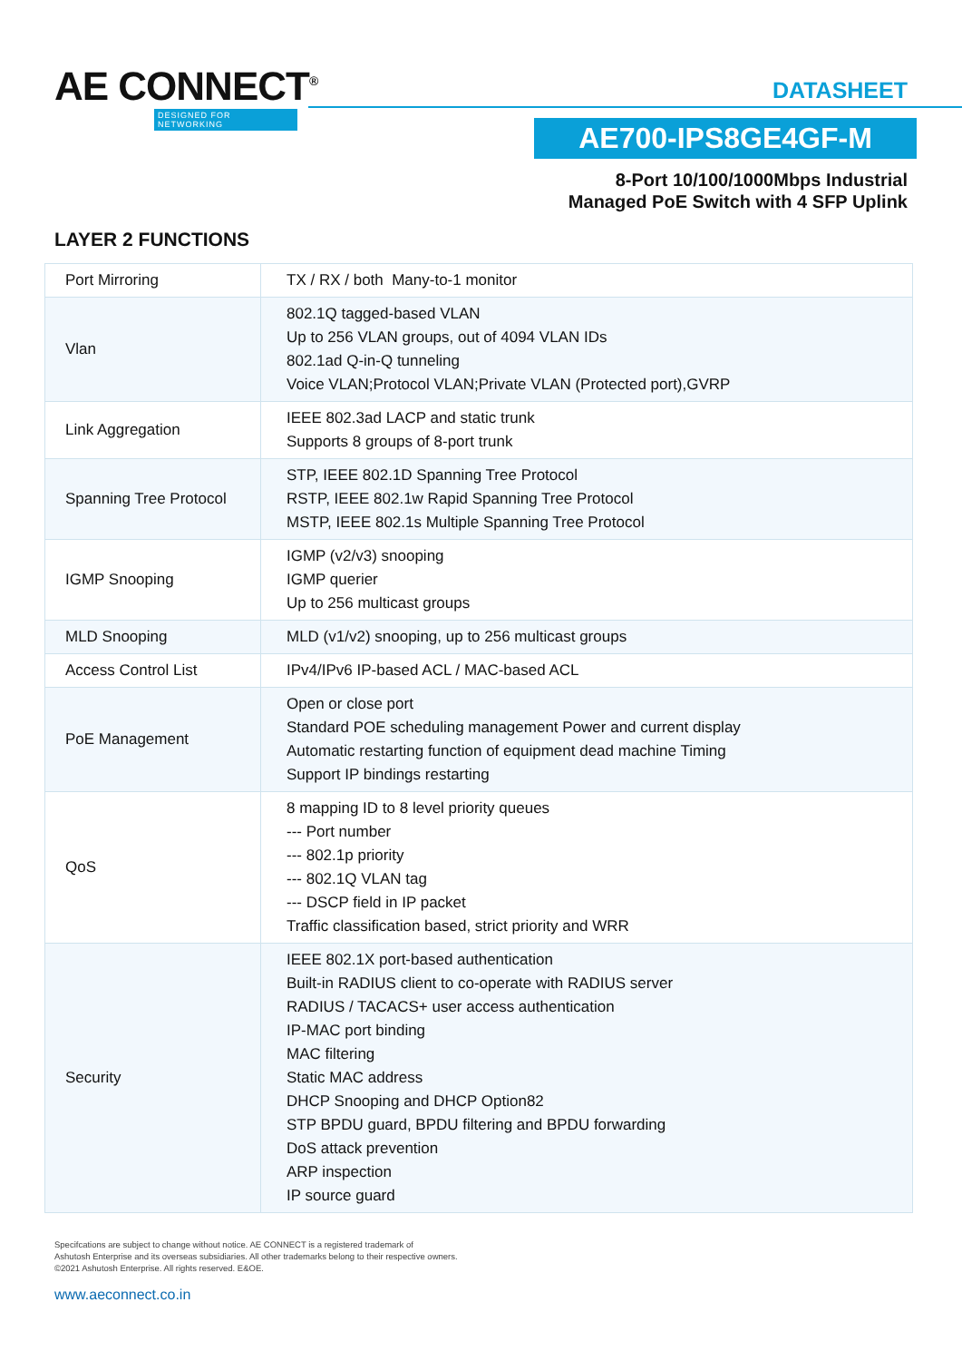AE CONNECT<sup>®</sup>
DESIGNED FOR NETWORKING
DATASHEET
AE700-IPS8GE4GF-M
8-Port 10/100/1000Mbps Industrial
Managed PoE Switch with 4 SFP Uplink
LAYER 2 FUNCTIONS
| Port Mirroring | TX / RX / both Many-to-1 monitor |
| Vlan | 802.1Q tagged-based VLAN Up to 256 VLAN groups, out of 4094 VLAN IDs 802.1ad Q-in-Q tunneling Voice VLAN;Protocol VLAN;Private VLAN (Protected port),GVRP |
| Link Aggregation | IEEE 802.3ad LACP and static trunk Supports 8 groups of 8-port trunk |
| Spanning Tree Protocol | STP, IEEE 802.1D Spanning Tree Protocol RSTP, IEEE 802.1w Rapid Spanning Tree Protocol MSTP, IEEE 802.1s Multiple Spanning Tree Protocol |
| IGMP Snooping | IGMP (v2/v3) snooping IGMP querier Up to 256 multicast groups |
| MLD Snooping | MLD (v1/v2) snooping, up to 256 multicast groups |
| Access Control List | IPv4/IPv6 IP-based ACL / MAC-based ACL |
| PoE Management | Open or close port Standard POE scheduling management Power and current display Automatic restarting function of equipment dead machine Timing Support IP bindings restarting |
| QoS | 8 mapping ID to 8 level priority queues --- Port number --- 802.1p priority --- 802.1Q VLAN tag --- DSCP field in IP packet Traffic classification based, strict priority and WRR |
| Security | IEEE 802.1X port-based authentication Built-in RADIUS client to co-operate with RADIUS server RADIUS / TACACS+ user access authentication IP-MAC port binding MAC filtering Static MAC address DHCP Snooping and DHCP Option82 STP BPDU guard, BPDU filtering and BPDU forwarding DoS attack prevention ARP inspection IP source guard |
Specifcations are subject to change without notice. AE CONNECT is a registered trademark of
Ashutosh Enterprise and its overseas subsidiaries. All other trademarks belong to their respective owners.
©2021 Ashutosh Enterprise. All rights reserved. E&OE.
www.aeconnect.co.in